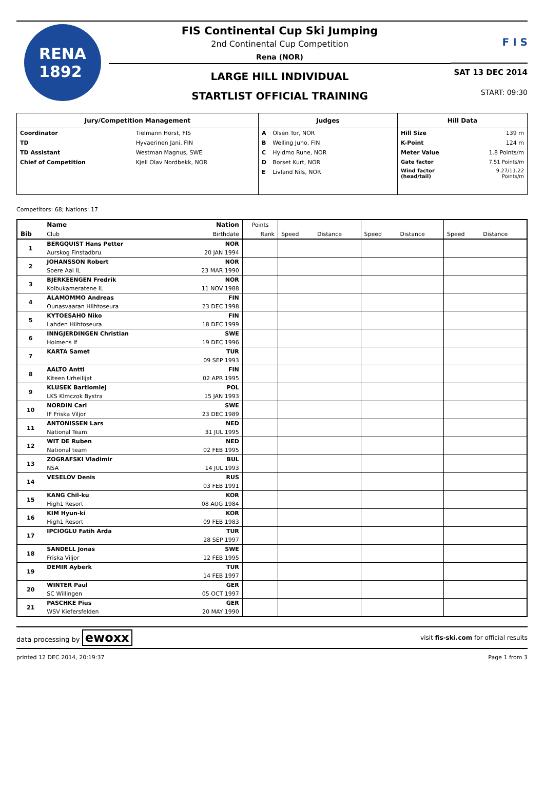RENA
1892
FIS Continental Cup Ski Jumping
2nd Continental Cup Competition
Rena (NOR)
LARGE HILL INDIVIDUAL
STARTLIST OFFICIAL TRAINING
F I S
SAT 13 DEC 2014
START: 09:30
| Jury/Competition Management | Judges | Hill Data |
| --- | --- | --- |
| / Coordinator / Tielmann Horst, FIS / / TD / Hyvaerinen Jani, FIN / / TD Assistant / Westman Magnus, SWE / / Chief of Competition / Kjell Olav Nordbekk, NOR / | / A / Olsen Tor, NOR / / B / Welling Juho, FIN / / C / Hyldmo Rune, NOR / / D / Borset Kurt, NOR / / E / Livland Nils, NOR / | / Hill Size / 139 m / / K-Point / 124 m / / Meter Value / 1.8 Points/m / / Gate factor / 7.51 Points/m / / Wind factor (head/tail) / 9.27/11.22 Points/m / |
Competitors: 68; Nations: 17
| | Name | Nation | Points | | | | | | |
| Bib | Club | Birthdate | Rank | Speed | Distance | Speed | Distance | Speed | Distance |
| 1 | BERGQUIST Hans Petter | NOR | | | | | | | |
| | Aurskog Finstadbru | 20 JAN 1994 | | | | | | | |
| 2 | JOHANSSON Robert | NOR | | | | | | | |
| | Soere Aal IL | 23 MAR 1990 | | | | | | | |
| 3 | BJERKEENGEN Fredrik | NOR | | | | | | | |
| | Kolbukameratene IL | 11 NOV 1988 | | | | | | | |
| 4 | ALAMOMMO Andreas | FIN | | | | | | | |
| | Ounasvaaran Hiihtoseura | 23 DEC 1998 | | | | | | | |
| 5 | KYTOESAHO Niko | FIN | | | | | | | |
| | Lahden Hiihtoseura | 18 DEC 1999 | | | | | | | |
| 6 | INNGJERDINGEN Christian | SWE | | | | | | | |
| | Holmens If | 19 DEC 1996 | | | | | | | |
| 7 | KARTA Samet | TUR | | | | | | | |
| | | 09 SEP 1993 | | | | | | | |
| 8 | AALTO Antti | FIN | | | | | | | |
| | Kiteen Urheilijat | 02 APR 1995 | | | | | | | |
| 9 | KLUSEK Bartlomiej | POL | | | | | | | |
| | LKS Klmczok Bystra | 15 JAN 1993 | | | | | | | |
| 10 | NORDIN Carl | SWE | | | | | | | |
| | IF Friska Viljor | 23 DEC 1989 | | | | | | | |
| 11 | ANTONISSEN Lars | NED | | | | | | | |
| | National Team | 31 JUL 1995 | | | | | | | |
| 12 | WIT DE Ruben | NED | | | | | | | |
| | National team | 02 FEB 1995 | | | | | | | |
| 13 | ZOGRAFSKI Vladimir | BUL | | | | | | | |
| | NSA | 14 JUL 1993 | | | | | | | |
| 14 | VESELOV Denis | RUS | | | | | | | |
| | | 03 FEB 1991 | | | | | | | |
| 15 | KANG Chil-ku | KOR | | | | | | | |
| | High1 Resort | 08 AUG 1984 | | | | | | | |
| 16 | KIM Hyun-ki | KOR | | | | | | | |
| | High1 Resort | 09 FEB 1983 | | | | | | | |
| 17 | IPCIOGLU Fatih Arda | TUR | | | | | | | |
| | | 28 SEP 1997 | | | | | | | |
| 18 | SANDELL Jonas | SWE | | | | | | | |
| | Friska Viljor | 12 FEB 1995 | | | | | | | |
| 19 | DEMIR Ayberk | TUR | | | | | | | |
| | | 14 FEB 1997 | | | | | | | |
| 20 | WINTER Paul | GER | | | | | | | |
| | SC Willingen | 05 OCT 1997 | | | | | | | |
| 21 | PASCHKE Pius | GER | | | | | | | |
| | WSV Kiefersfelden | 20 MAY 1990 | | | | | | | |
data processing by ewoxx visit fis-ski.com for official results
printed 12 DEC 2014, 20:19:37 Page 1 from 3